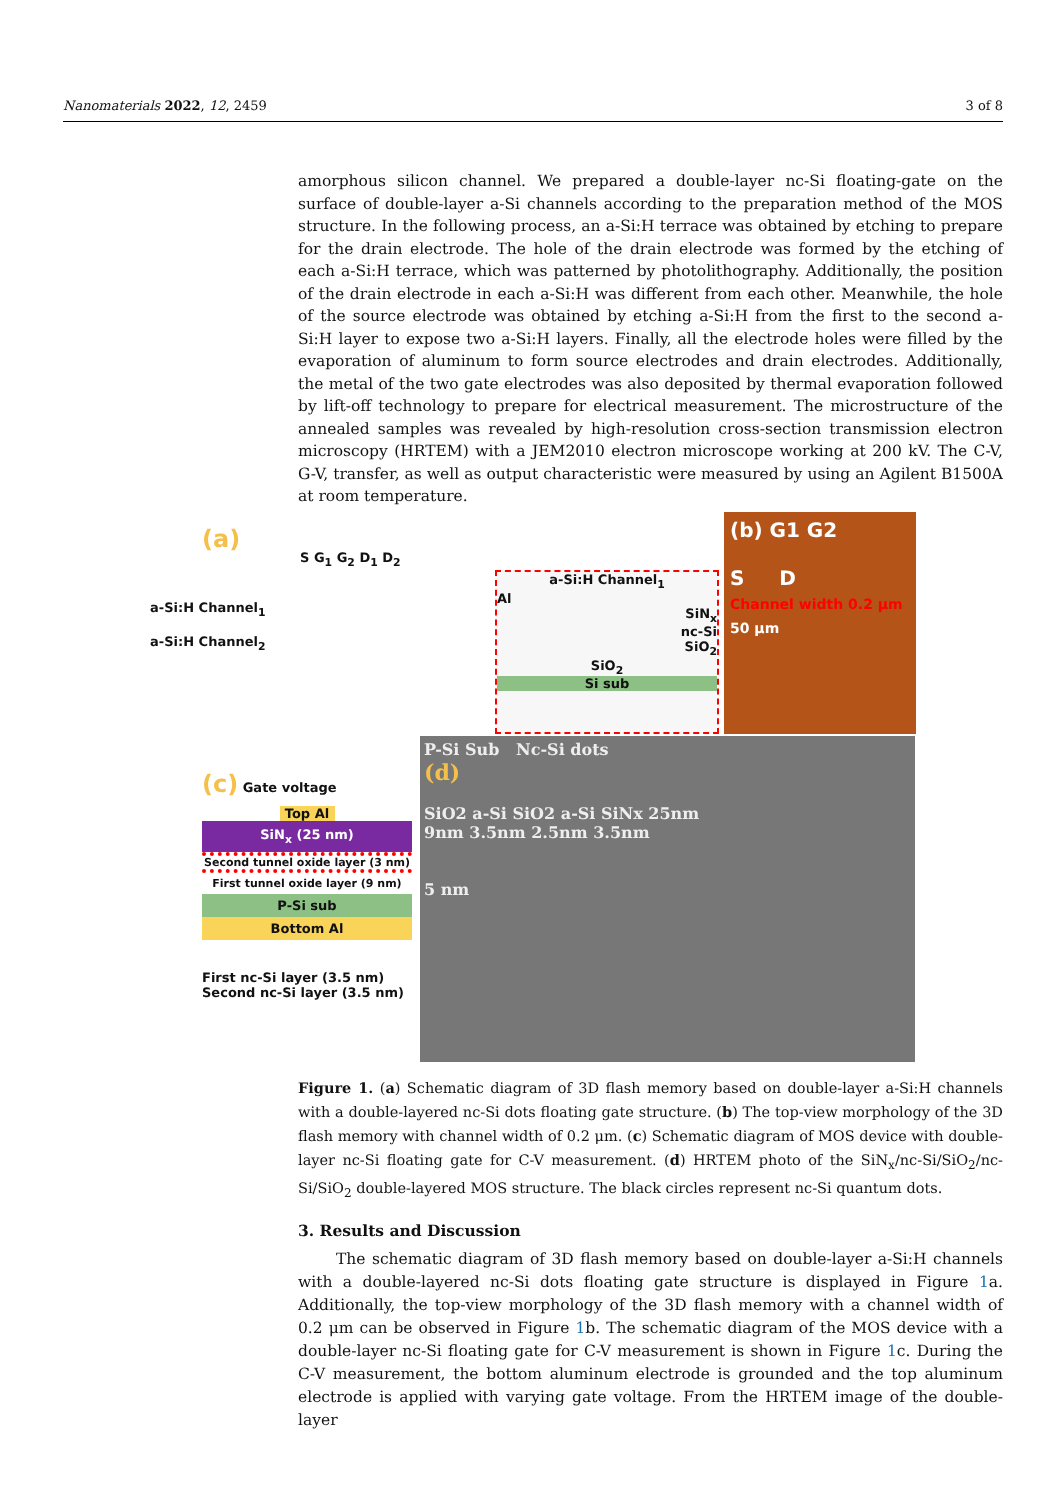Nanomaterials 2022, 12, 2459 3 of 8
amorphous silicon channel. We prepared a double-layer nc-Si floating-gate on the surface of double-layer a-Si channels according to the preparation method of the MOS structure. In the following process, an a-Si:H terrace was obtained by etching to prepare for the drain electrode. The hole of the drain electrode was formed by the etching of each a-Si:H terrace, which was patterned by photolithography. Additionally, the position of the drain electrode in each a-Si:H was different from each other. Meanwhile, the hole of the source electrode was obtained by etching a-Si:H from the first to the second a-Si:H layer to expose two a-Si:H layers. Finally, all the electrode holes were filled by the evaporation of aluminum to form source electrodes and drain electrodes. Additionally, the metal of the two gate electrodes was also deposited by thermal evaporation followed by lift-off technology to prepare for electrical measurement. The microstructure of the annealed samples was revealed by high-resolution cross-section transmission electron microscopy (HRTEM) with a JEM2010 electron microscope working at 200 kV. The C-V, G-V, transfer, as well as output characteristic were measured by using an Agilent B1500A at room temperature.
(a)
a-Si:H Channel<sub>1</sub>
a-Si:H Channel<sub>2</sub>
S G<sub>1</sub> G<sub>2</sub> D<sub>1</sub> D<sub>2</sub>
a-Si:H Channel<sub>1</sub>
Al
SiN<sub>x</sub>
nc-Si
SiO<sub>2</sub>
SiO<sub>2</sub>
Si sub
(b) G1 G2
S D
Channel width 0.2 μm 50 μm
P-Si Sub Nc-Si dots
(d)
SiO2 a-Si SiO2 a-Si SiNx 25nm
9nm 3.5nm 2.5nm 3.5nm
5 nm
(c) Gate voltage
Top Al
SiN<sub>x</sub> (25 nm)
Second tunnel oxide layer (3 nm)
First tunnel oxide layer (9 nm)
P-Si sub
Bottom Al
First nc-Si layer (3.5 nm)
Second nc-Si layer (3.5 nm)
Figure 1. (a) Schematic diagram of 3D flash memory based on double-layer a-Si:H channels with a double-layered nc-Si dots floating gate structure. (b) The top-view morphology of the 3D flash memory with channel width of 0.2 μm. (c) Schematic diagram of MOS device with double-layer nc-Si floating gate for C-V measurement. (d) HRTEM photo of the SiN<sub>x</sub>/nc-Si/SiO<sub>2</sub>/nc-Si/SiO<sub>2</sub> double-layered MOS structure. The black circles represent nc-Si quantum dots.
3. Results and Discussion
The schematic diagram of 3D flash memory based on double-layer a-Si:H channels with a double-layered nc-Si dots floating gate structure is displayed in Figure 1a. Additionally, the top-view morphology of the 3D flash memory with a channel width of 0.2 μm can be observed in Figure 1b. The schematic diagram of the MOS device with a double-layer nc-Si floating gate for C-V measurement is shown in Figure 1c. During the C-V measurement, the bottom aluminum electrode is grounded and the top aluminum electrode is applied with varying gate voltage. From the HRTEM image of the double-layer